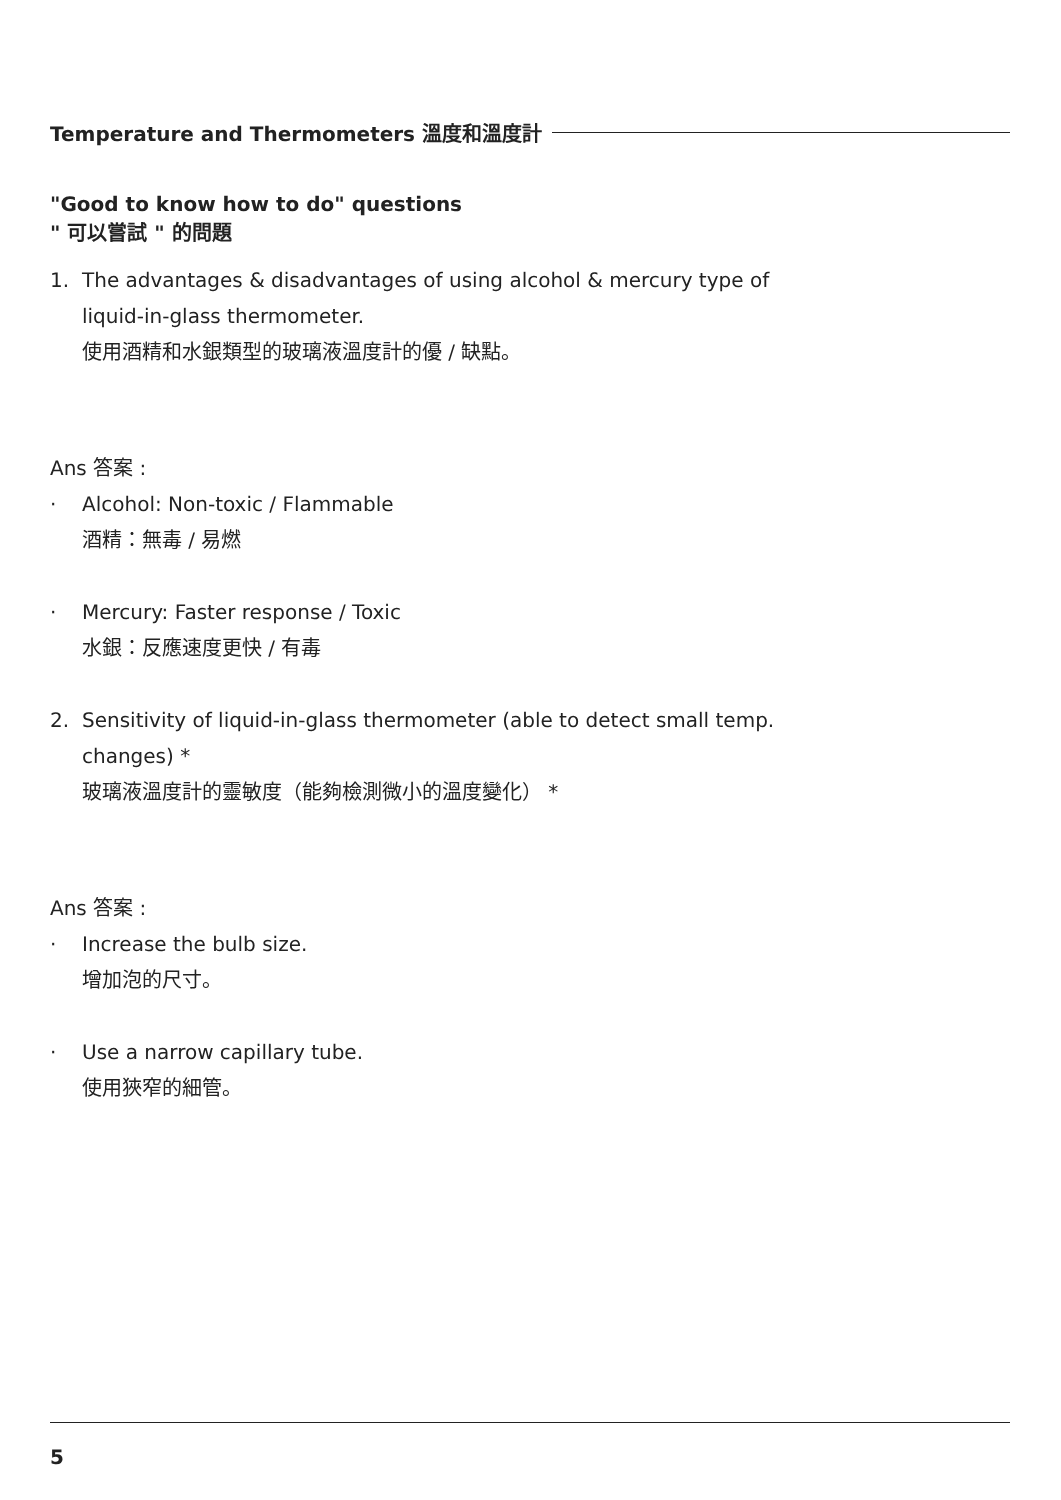Temperature and Thermometers 溫度和溫度計
"Good to know how to do" questions
" 可以嘗試 " 的問題
1. The advantages & disadvantages of using alcohol & mercury type of liquid-in-glass thermometer.
使用酒精和水銀類型的玻璃液溫度計的優 / 缺點。
Ans 答案 :
· Alcohol: Non-toxic / Flammable
酒精：無毒 / 易燃
· Mercury: Faster response / Toxic
水銀：反應速度更快 / 有毒
2. Sensitivity of liquid-in-glass thermometer (able to detect small temp. changes) *
玻璃液溫度計的靈敏度（能夠檢測微小的溫度變化） *
Ans 答案 :
· Increase the bulb size.
增加泡的尺寸。
· Use a narrow capillary tube.
使用狹窄的細管。
5